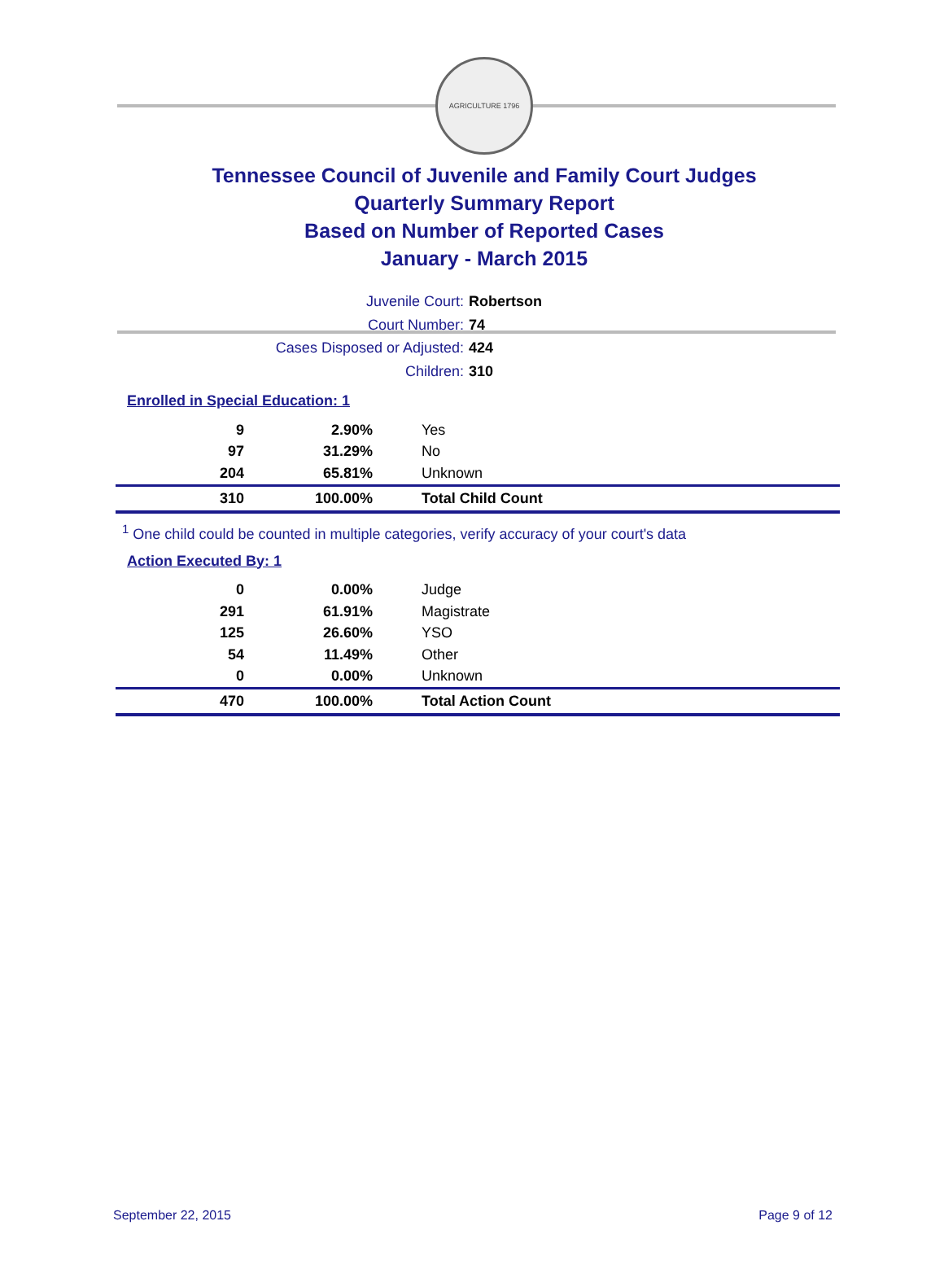AGRICULTURE 1796
Tennessee Council of Juvenile and Family Court Judges
Quarterly Summary Report
Based on Number of Reported Cases
January - March 2015
Juvenile Court: Robertson
Court Number: 74
Cases Disposed or Adjusted: 424
Children: 310
Enrolled in Special Education: 1
| 9 | 2.90% | Yes |
| 97 | 31.29% | No |
| 204 | 65.81% | Unknown |
| 310 | 100.00% | Total Child Count |
<sup>1</sup> One child could be counted in multiple categories, verify accuracy of your court's data
Action Executed By: 1
| 0 | 0.00% | Judge |
| 291 | 61.91% | Magistrate |
| 125 | 26.60% | YSO |
| 54 | 11.49% | Other |
| 0 | 0.00% | Unknown |
| 470 | 100.00% | Total Action Count |
September 22, 2015 Page 9 of 12